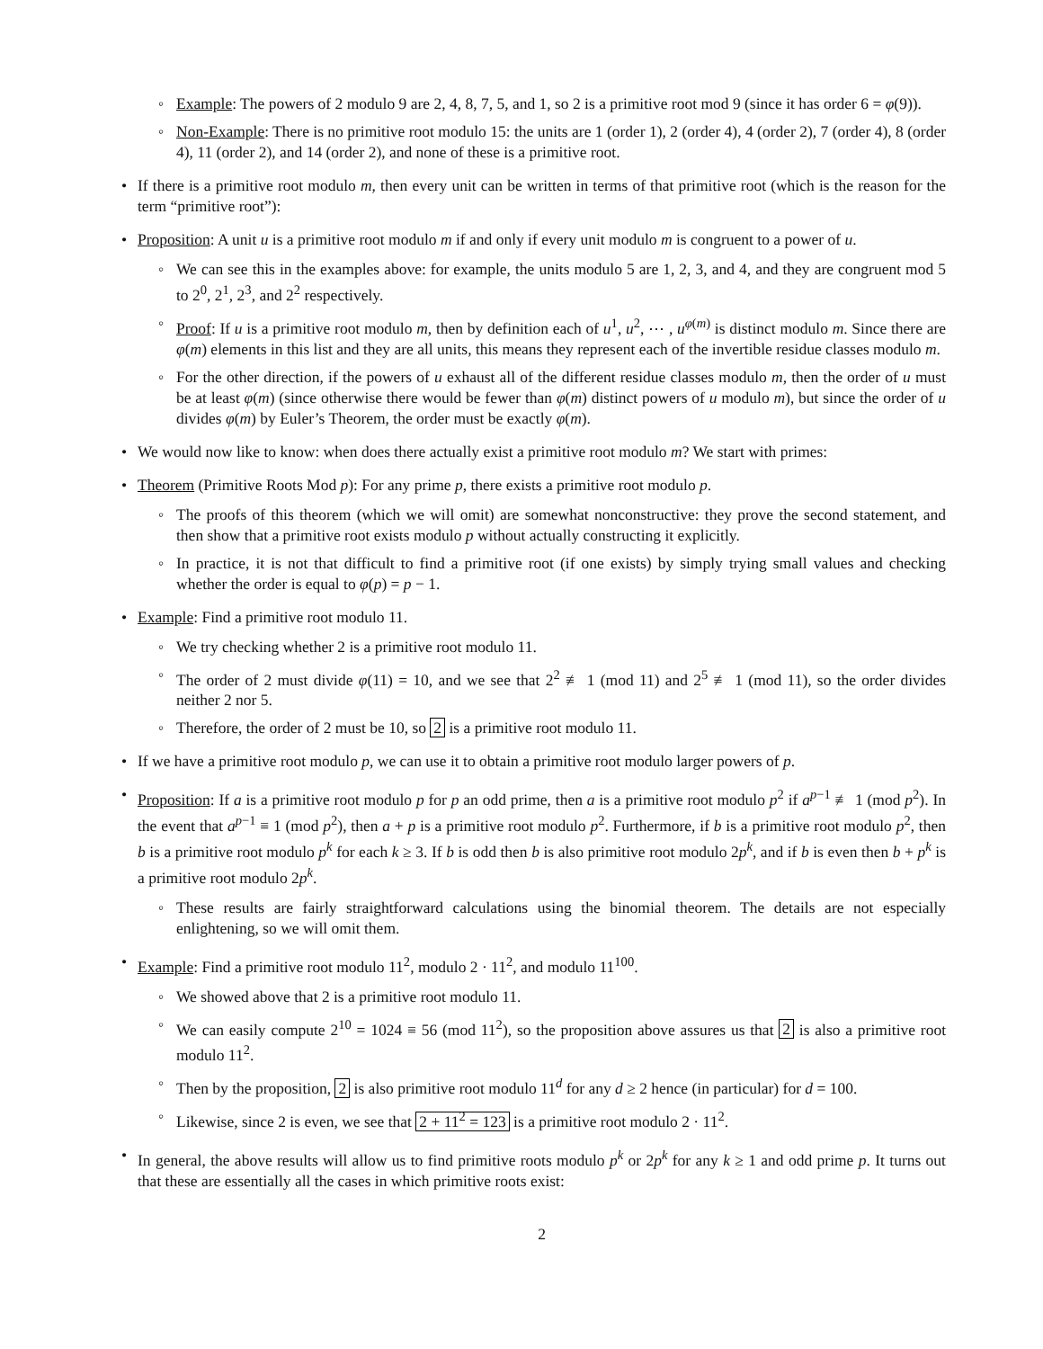◦ Example: The powers of 2 modulo 9 are 2, 4, 8, 7, 5, and 1, so 2 is a primitive root mod 9 (since it has order 6 = φ(9)).
◦ Non-Example: There is no primitive root modulo 15: the units are 1 (order 1), 2 (order 4), 4 (order 2), 7 (order 4), 8 (order 4), 11 (order 2), and 14 (order 2), and none of these is a primitive root.
• If there is a primitive root modulo m, then every unit can be written in terms of that primitive root (which is the reason for the term “primitive root”):
• Proposition: A unit u is a primitive root modulo m if and only if every unit modulo m is congruent to a power of u.
◦ We can see this in the examples above: for example, the units modulo 5 are 1, 2, 3, and 4, and they are congruent mod 5 to 2<sup>0</sup>, 2<sup>1</sup>, 2<sup>3</sup>, and 2<sup>2</sup> respectively.
◦ Proof: If u is a primitive root modulo m, then by definition each of u<sup>1</sup>, u<sup>2</sup>, ⋯ , u<sup>φ(m)</sup> is distinct modulo m. Since there are φ(m) elements in this list and they are all units, this means they represent each of the invertible residue classes modulo m.
◦ For the other direction, if the powers of u exhaust all of the different residue classes modulo m, then the order of u must be at least φ(m) (since otherwise there would be fewer than φ(m) distinct powers of u modulo m), but since the order of u divides φ(m) by Euler’s Theorem, the order must be exactly φ(m).
• We would now like to know: when does there actually exist a primitive root modulo m? We start with primes:
• Theorem (Primitive Roots Mod p): For any prime p, there exists a primitive root modulo p.
◦ The proofs of this theorem (which we will omit) are somewhat nonconstructive: they prove the second statement, and then show that a primitive root exists modulo p without actually constructing it explicitly.
◦ In practice, it is not that difficult to find a primitive root (if one exists) by simply trying small values and checking whether the order is equal to φ(p) = p − 1.
• Example: Find a primitive root modulo 11.
◦ We try checking whether 2 is a primitive root modulo 11.
◦ The order of 2 must divide φ(11) = 10, and we see that 2<sup>2</sup> ≢ 1 (mod 11) and 2<sup>5</sup> ≢ 1 (mod 11), so the order divides neither 2 nor 5.
◦ Therefore, the order of 2 must be 10, so 2 is a primitive root modulo 11.
• If we have a primitive root modulo p, we can use it to obtain a primitive root modulo larger powers of p.
• Proposition: If a is a primitive root modulo p for p an odd prime, then a is a primitive root modulo p<sup>2</sup> if a<sup>p−1</sup> ≢ 1 (mod p<sup>2</sup>). In the event that a<sup>p−1</sup> ≡ 1 (mod p<sup>2</sup>), then a + p is a primitive root modulo p<sup>2</sup>. Furthermore, if b is a primitive root modulo p<sup>2</sup>, then b is a primitive root modulo p<sup>k</sup> for each k ≥ 3. If b is odd then b is also primitive root modulo 2p<sup>k</sup>, and if b is even then b + p<sup>k</sup> is a primitive root modulo 2p<sup>k</sup>.
◦ These results are fairly straightforward calculations using the binomial theorem. The details are not especially enlightening, so we will omit them.
• Example: Find a primitive root modulo 11<sup>2</sup>, modulo 2 · 11<sup>2</sup>, and modulo 11<sup>100</sup>.
◦ We showed above that 2 is a primitive root modulo 11.
◦ We can easily compute 2<sup>10</sup> = 1024 ≡ 56 (mod 11<sup>2</sup>), so the proposition above assures us that 2 is also a primitive root modulo 11<sup>2</sup>.
◦ Then by the proposition, 2 is also primitive root modulo 11<sup>d</sup> for any d ≥ 2 hence (in particular) for d = 100.
◦ Likewise, since 2 is even, we see that 2 + 11<sup>2</sup> = 123 is a primitive root modulo 2 · 11<sup>2</sup>.
• In general, the above results will allow us to find primitive roots modulo p<sup>k</sup> or 2p<sup>k</sup> for any k ≥ 1 and odd prime p. It turns out that these are essentially all the cases in which primitive roots exist:
2